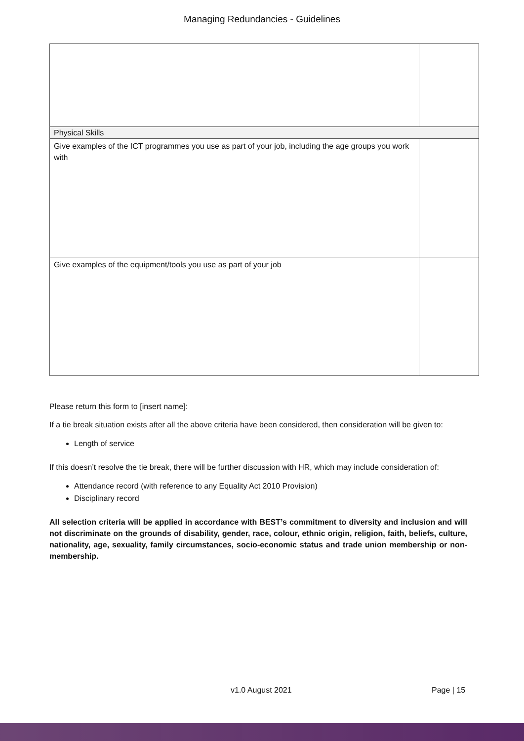Managing Redundancies - Guidelines
| Physical Skills | |
| Give examples of the ICT programmes you use as part of your job, including the age groups you work with | |
| Give examples of the equipment/tools you use as part of your job | |
Please return this form to [insert name]:
If a tie break situation exists after all the above criteria have been considered, then consideration will be given to:
Length of service
If this doesn’t resolve the tie break, there will be further discussion with HR, which may include consideration of:
Attendance record (with reference to any Equality Act 2010 Provision)
Disciplinary record
All selection criteria will be applied in accordance with BEST’s commitment to diversity and inclusion and will not discriminate on the grounds of disability, gender, race, colour, ethnic origin, religion, faith, beliefs, culture, nationality, age, sexuality, family circumstances, socio-economic status and trade union membership or non-membership.
v1.0 August 2021 Page | 15